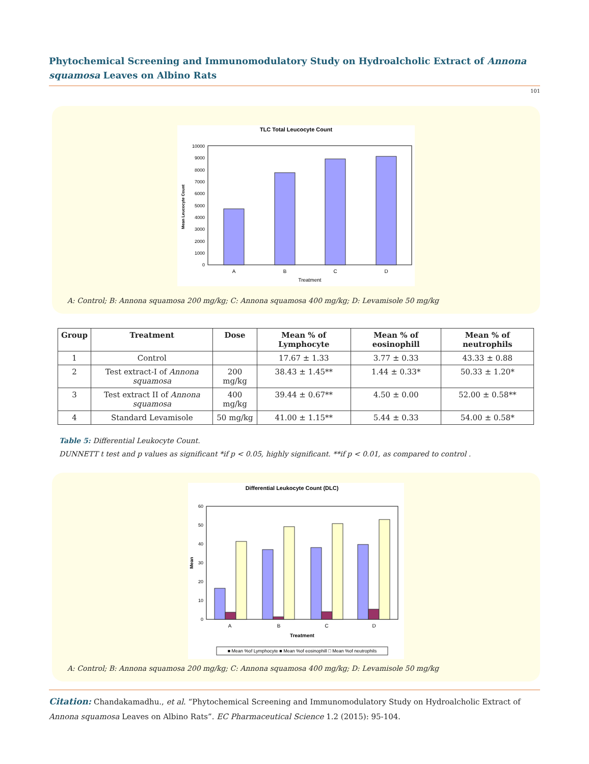Phytochemical Screening and Immunomodulatory Study on Hydroalcholic Extract of Annona squamosa Leaves on Albino Rats
101
TLC Total Leucocyte Count
0
1000
2000
3000
4000
5000
6000
7000
8000
9000
10000
A
B
C
D
Treatment
Mean Leucocyte Count
A: Control; B: Annona squamosa 200 mg/kg; C: Annona squamosa 400 mg/kg; D: Levamisole 50 mg/kg
| Group | Treatment | Dose | Mean % of Lymphocyte | Mean % of eosinophill | Mean % of neutrophils |
| --- | --- | --- | --- | --- | --- |
| 1 | Control | | 17.67 ± 1.33 | 3.77 ± 0.33 | 43.33 ± 0.88 |
| 2 | Test extract-I of Annona squamosa | 200 mg/kg | 38.43 ± 1.45** | 1.44 ± 0.33* | 50.33 ± 1.20* |
| 3 | Test extract II of Annona squamosa | 400 mg/kg | 39.44 ± 0.67** | 4.50 ± 0.00 | 52.00 ± 0.58** |
| 4 | Standard Levamisole | 50 mg/kg | 41.00 ± 1.15** | 5.44 ± 0.33 | 54.00 ± 0.58* |
Table 5: Differential Leukocyte Count.
DUNNETT t test and p values as significant *if p < 0.05, highly significant. **if p < 0.01, as compared to control .
Differential Leukocyte Count (DLC)
0
10
20
30
40
50
60
A
B
C
D
Treatment
Mean
■ Mean %of Lymphocyte ■ Mean %of eosinophill □ Mean %of neutrophils
A: Control; B: Annona squamosa 200 mg/kg; C: Annona squamosa 400 mg/kg; D: Levamisole 50 mg/kg
Citation: Chandakamadhu., et al. “Phytochemical Screening and Immunomodulatory Study on Hydroalcholic Extract of Annona squamosa Leaves on Albino Rats”. EC Pharmaceutical Science 1.2 (2015): 95-104.